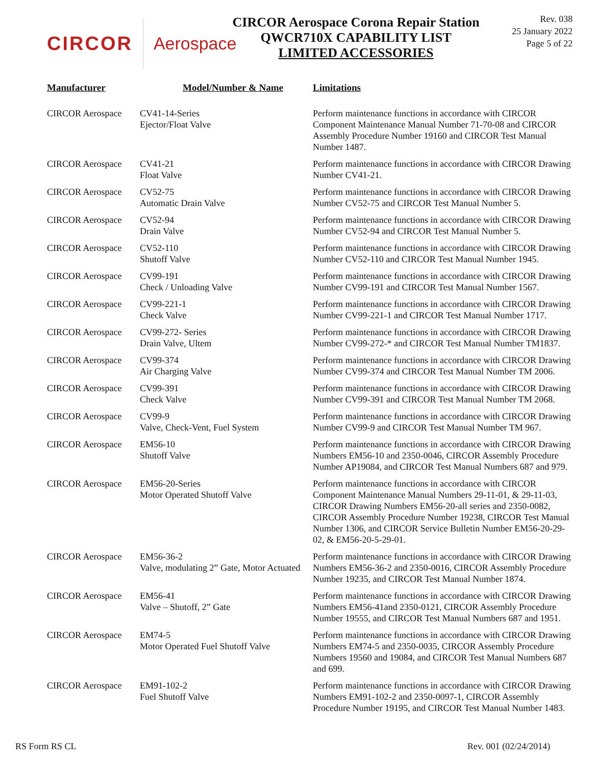CIRCOR Aerospace
CIRCOR Aerospace Corona Repair Station
QWCR710X CAPABILITY LIST
LIMITED ACCESSORIES
Rev. 038
25 January 2022
Page 5 of 22
| Manufacturer | Model/Number & Name | Limitations |
| --- | --- | --- |
| CIRCOR Aerospace | CV41-14-Series Ejector/Float Valve | Perform maintenance functions in accordance with CIRCOR Component Maintenance Manual Number 71-70-08 and CIRCOR Assembly Procedure Number 19160 and CIRCOR Test Manual Number 1487. |
| CIRCOR Aerospace | CV41-21 Float Valve | Perform maintenance functions in accordance with CIRCOR Drawing Number CV41-21. |
| CIRCOR Aerospace | CV52-75 Automatic Drain Valve | Perform maintenance functions in accordance with CIRCOR Drawing Number CV52-75 and CIRCOR Test Manual Number 5. |
| CIRCOR Aerospace | CV52-94 Drain Valve | Perform maintenance functions in accordance with CIRCOR Drawing Number CV52-94 and CIRCOR Test Manual Number 5. |
| CIRCOR Aerospace | CV52-110 Shutoff Valve | Perform maintenance functions in accordance with CIRCOR Drawing Number CV52-110 and CIRCOR Test Manual Number 1945. |
| CIRCOR Aerospace | CV99-191 Check / Unloading Valve | Perform maintenance functions in accordance with CIRCOR Drawing Number CV99-191 and CIRCOR Test Manual Number 1567. |
| CIRCOR Aerospace | CV99-221-1 Check Valve | Perform maintenance functions in accordance with CIRCOR Drawing Number CV99-221-1 and CIRCOR Test Manual Number 1717. |
| CIRCOR Aerospace | CV99-272- Series Drain Valve, Ultem | Perform maintenance functions in accordance with CIRCOR Drawing Number CV99-272-* and CIRCOR Test Manual Number TM1837. |
| CIRCOR Aerospace | CV99-374 Air Charging Valve | Perform maintenance functions in accordance with CIRCOR Drawing Number CV99-374 and CIRCOR Test Manual Number TM 2006. |
| CIRCOR Aerospace | CV99-391 Check Valve | Perform maintenance functions in accordance with CIRCOR Drawing Number CV99-391 and CIRCOR Test Manual Number TM 2068. |
| CIRCOR Aerospace | CV99-9 Valve, Check-Vent, Fuel System | Perform maintenance functions in accordance with CIRCOR Drawing Number CV99-9 and CIRCOR Test Manual Number TM 967. |
| CIRCOR Aerospace | EM56-10 Shutoff Valve | Perform maintenance functions in accordance with CIRCOR Drawing Numbers EM56-10 and 2350-0046, CIRCOR Assembly Procedure Number AP19084, and CIRCOR Test Manual Numbers 687 and 979. |
| CIRCOR Aerospace | EM56-20-Series Motor Operated Shutoff Valve | Perform maintenance functions in accordance with CIRCOR Component Maintenance Manual Numbers 29-11-01, & 29-11-03, CIRCOR Drawing Numbers EM56-20-all series and 2350-0082, CIRCOR Assembly Procedure Number 19238, CIRCOR Test Manual Number 1306, and CIRCOR Service Bulletin Number EM56-20-29-02, & EM56-20-5-29-01. |
| CIRCOR Aerospace | EM56-36-2 Valve, modulating 2” Gate, Motor Actuated | Perform maintenance functions in accordance with CIRCOR Drawing Numbers EM56-36-2 and 2350-0016, CIRCOR Assembly Procedure Number 19235, and CIRCOR Test Manual Number 1874. |
| CIRCOR Aerospace | EM56-41 Valve – Shutoff, 2” Gate | Perform maintenance functions in accordance with CIRCOR Drawing Numbers EM56-41and 2350-0121, CIRCOR Assembly Procedure Number 19555, and CIRCOR Test Manual Numbers 687 and 1951. |
| CIRCOR Aerospace | EM74-5 Motor Operated Fuel Shutoff Valve | Perform maintenance functions in accordance with CIRCOR Drawing Numbers EM74-5 and 2350-0035, CIRCOR Assembly Procedure Numbers 19560 and 19084, and CIRCOR Test Manual Numbers 687 and 699. |
| CIRCOR Aerospace | EM91-102-2 Fuel Shutoff Valve | Perform maintenance functions in accordance with CIRCOR Drawing Numbers EM91-102-2 and 2350-0097-1, CIRCOR Assembly Procedure Number 19195, and CIRCOR Test Manual Number 1483. |
RS Form RS CL Rev. 001 (02/24/2014)